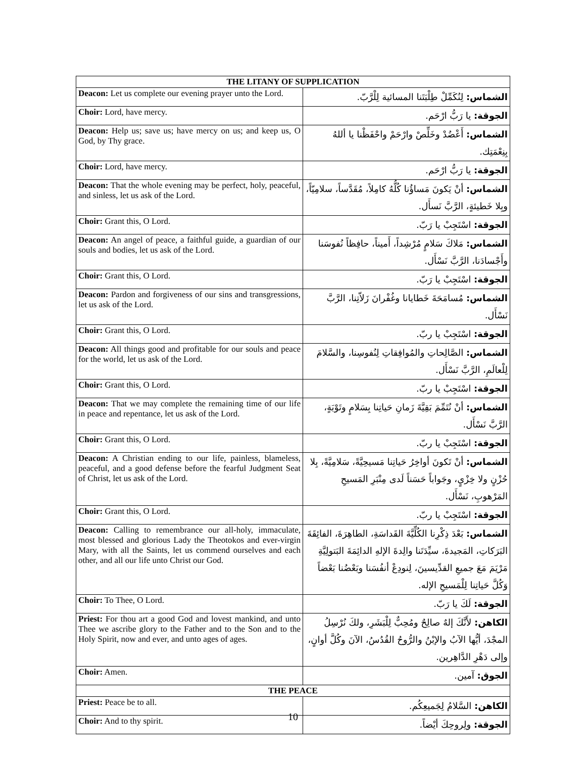| THE LITANY OF SUPPLICATION | |
| --- | --- |
| Deacon: Let us complete our evening prayer unto the Lord. | الشماس: لِنُكَمِّلْ طِلْبَتَنا المسائية لِلْرَّبّ. |
| Choir: Lord, have mercy. | الجوقة: يا رَبُّ ارْحَم. |
| Deacon: Help us; save us; have mercy on us; and keep us, O God, by Thy grace. | الشماس: أَعْضُدْ وخَلِّصْ وارْحَمْ واحْفَظْنا يا أللهُ بِنِعْمَتِك. |
| Choir: Lord, have mercy. | الجوقة: يا رَبُّ ارْحَم. |
| Deacon: That the whole evening may be perfect, holy, peaceful, and sinless, let us ask of the Lord. | الشماس: أنْ يَكونَ مَساؤُنا كُلُّهُ كامِلاً، مُقَدَّساً، سلامِيّاً، وبِلا خَطيئةٍ، الرَّبَّ نَسأَل. |
| Choir: Grant this, O Lord. | الجوقة: اسْتَجِبْ يا رَبّ. |
| Deacon: An angel of peace, a faithful guide, a guardian of our souls and bodies, let us ask of the Lord. | الشماس: مَلاكَ سَلامٍ مُرْشِداً، أَميناً، حافِظاً نُفوسَنا وأَجْسادَنا، الرَّبَّ نَسْأَل. |
| Choir: Grant this, O Lord. | الجوقة: اسْتَجِبْ يا رَبّ. |
| Deacon: Pardon and forgiveness of our sins and transgressions, let us ask of the Lord. | الشماس: مُسامَحَةَ خَطايانا وغُفْرانَ زَلاّتِنا، الرَّبَّ نَسْأَل. |
| Choir: Grant this, O Lord. | الجوقة: اسْتَجِبْ يا ربّ. |
| Deacon: All things good and profitable for our souls and peace for the world, let us ask of the Lord. | الشماس: الصَّالِحاتِ والمُوافِقاتِ لِنُفوسِنا، والسَّلامَ لِلْعالَمِ، الرَّبَّ نَسْأَل. |
| Choir: Grant this, O Lord. | الجوقة: اسْتَجِبْ يا ربّ. |
| Deacon: That we may complete the remaining time of our life in peace and repentance, let us ask of the Lord. | الشماس: أنْ نُتَمِّمَ بَقِيَّةَ زَمانِ حَياتِنا بِسَلامٍ وتَوْبَةٍ، الرَّبَّ نَسْأَل. |
| Choir: Grant this, O Lord. | الجوقة: اسْتَجِبْ يا ربّ. |
| Deacon: A Christian ending to our life, painless, blameless, peaceful, and a good defense before the fearful Judgment Seat of Christ, let us ask of the Lord. | الشماس: أنْ تَكونَ أواخِرُ حَياتِنا مَسيحِيَّةً، سَلامِيَّةً، بِلا حُزْنٍ ولا خِزْيٍ، وجَواباً حَسَناً لَدى مِنْبَرِ المَسيحِ المَرْهوبِ، نَسْأَل. |
| Choir: Grant this, O Lord. | الجوقة: اسْتَجِبْ يا ربّ. |
| Deacon: Calling to remembrance our all-holy, immaculate, most blessed and glorious Lady the Theotokos and ever-virgin Mary, with all the Saints, let us commend ourselves and each other, and all our life unto Christ our God. | الشماس: بَعْدَ ذِكْرِنا الكُلِّيَّةَ القَداسَةِ، الطاهِرَةَ، الفائِقَةَ البَرَكاتِ، المَجيدةَ، سيِّدَتَنا والِدةَ الإلهِ الدائِمَةَ البَتولِيَّةِ مَرْيَمَ مَعَ جميعِ القدِّيسينَ، لِنودِعْ أنفُسَنا وبَعْضُنا بَعْضاً وَكُلَّ حَياتِنا لِلْمَسيحِ الإله. |
| Choir: To Thee, O Lord. | الجوقة: لَكَ يا رَبّ. |
| Priest: For thou art a good God and lovest mankind, and unto Thee we ascribe glory to the Father and to the Son and to the Holy Spirit, now and ever, and unto ages of ages. | الكاهن: لأَنَّكَ إلهٌ صالِحٌ ومُحِبٌّ لِلْبَشَرِ، ولكَ نُرْسِلُ المجْدَ، أيُّها الآبُ والإبْنُ والرُّوحُ القُدُسُ، الآنَ وكُلَّ أوانٍ، وإلى دَهْرِ الدَّاهِرين. |
| Choir: Amen. | الجوق: آمين. |
| THE PEACE | |
| Priest: Peace be to all. | الكاهن: السَّلامُ لِجَميعِكُم. |
| Choir: And to thy spirit. | الجوقة: ولِروحِكَ أيْضاً. |
10